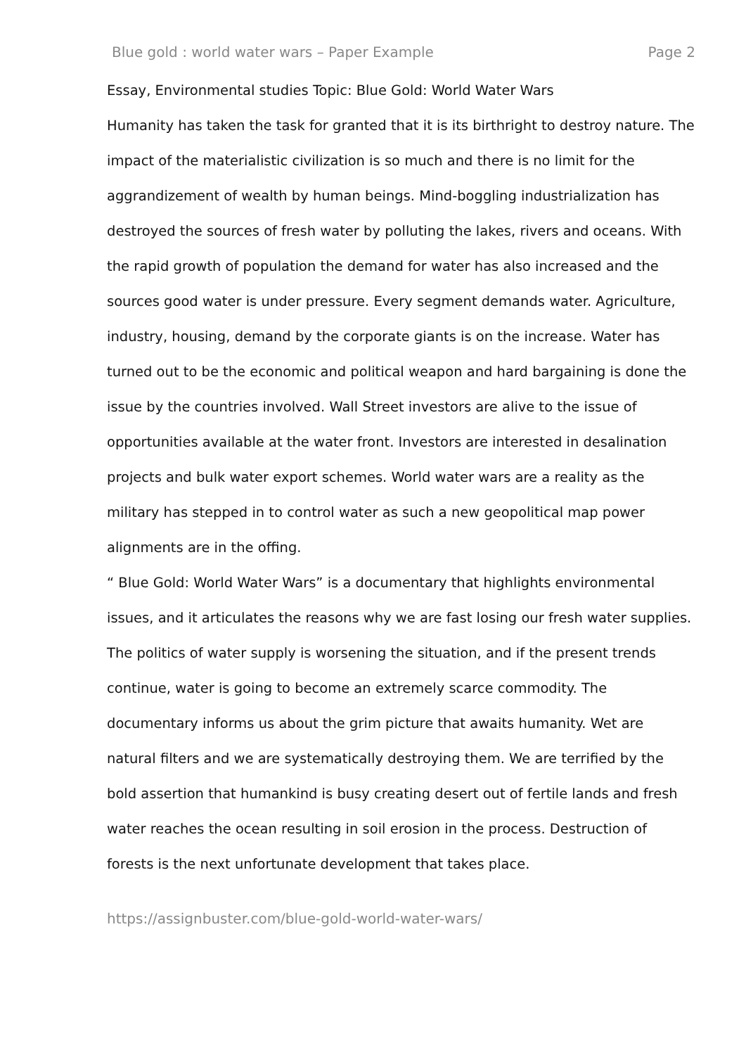Blue gold : world water wars – Paper Example Page 2
Essay, Environmental studies Topic: Blue Gold: World Water Wars
Humanity has taken the task for granted that it is its birthright to destroy nature. The impact of the materialistic civilization is so much and there is no limit for the aggrandizement of wealth by human beings. Mind-boggling industrialization has destroyed the sources of fresh water by polluting the lakes, rivers and oceans. With the rapid growth of population the demand for water has also increased and the sources good water is under pressure. Every segment demands water. Agriculture, industry, housing, demand by the corporate giants is on the increase. Water has turned out to be the economic and political weapon and hard bargaining is done the issue by the countries involved. Wall Street investors are alive to the issue of opportunities available at the water front. Investors are interested in desalination projects and bulk water export schemes. World water wars are a reality as the military has stepped in to control water as such a new geopolitical map power alignments are in the offing.
“ Blue Gold: World Water Wars” is a documentary that highlights environmental issues, and it articulates the reasons why we are fast losing our fresh water supplies. The politics of water supply is worsening the situation, and if the present trends continue, water is going to become an extremely scarce commodity. The documentary informs us about the grim picture that awaits humanity. Wet are natural filters and we are systematically destroying them. We are terrified by the bold assertion that humankind is busy creating desert out of fertile lands and fresh water reaches the ocean resulting in soil erosion in the process. Destruction of forests is the next unfortunate development that takes place.
https://assignbuster.com/blue-gold-world-water-wars/